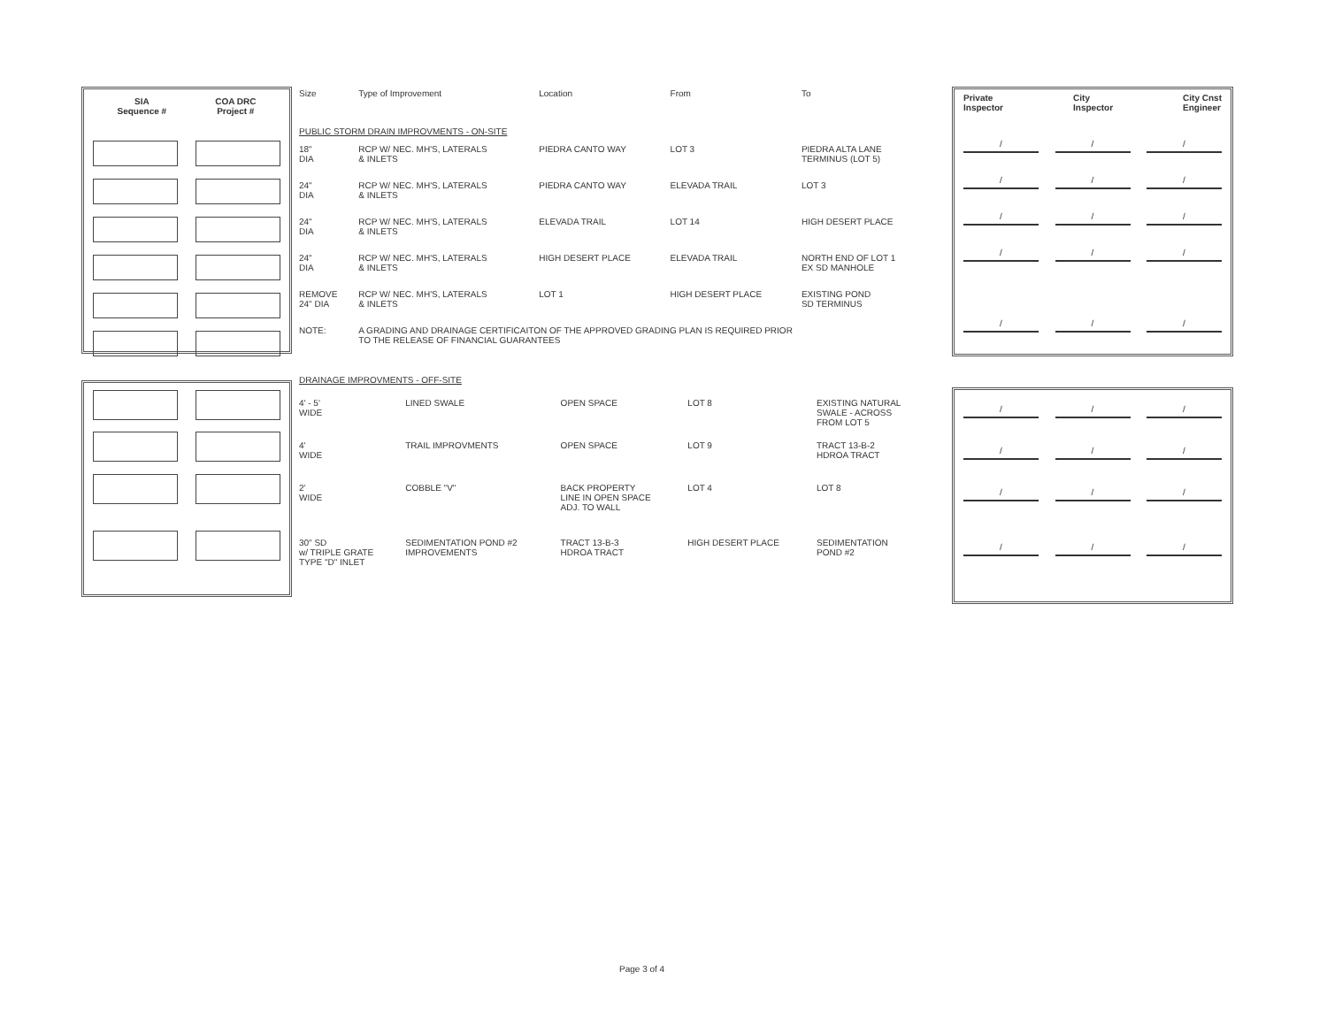SIA
Sequence #
COA DRC
Project #
| Size | Type of Improvement | Location | From | To |
| --- | --- | --- | --- | --- |
| PUBLIC STORM DRAIN IMPROVMENTS - ON-SITE | | | | |
| 18" DIA | RCP W/ NEC. MH'S, LATERALS & INLETS | PIEDRA CANTO WAY | LOT 3 | PIEDRA ALTA LANE TERMINUS (LOT 5) |
| 24" DIA | RCP W/ NEC. MH'S, LATERALS & INLETS | PIEDRA CANTO WAY | ELEVADA TRAIL | LOT 3 |
| 24" DIA | RCP W/ NEC. MH'S, LATERALS & INLETS | ELEVADA TRAIL | LOT 14 | HIGH DESERT PLACE |
| 24" DIA | RCP W/ NEC. MH'S, LATERALS & INLETS | HIGH DESERT PLACE | ELEVADA TRAIL | NORTH END OF LOT 1 EX SD MANHOLE |
| REMOVE 24" DIA | RCP W/ NEC. MH'S, LATERALS & INLETS | LOT 1 | HIGH DESERT PLACE | EXISTING POND SD TERMINUS |
| NOTE: | A GRADING AND DRAINAGE CERTIFICAITON OF THE APPROVED GRADING PLAN IS REQUIRED PRIOR TO THE RELEASE OF FINANCIAL GUARANTEES | | | |
Private
Inspector
City
Inspector
City Cnst
Engineer
/ / /
/ / /
/ / /
/ / /
/ / /
| DRAINAGE IMPROVMENTS - OFF-SITE | | | | |
| 4' - 5' WIDE | LINED SWALE | OPEN SPACE | LOT 8 | EXISTING NATURAL SWALE - ACROSS FROM LOT 5 |
| 4' WIDE | TRAIL IMPROVMENTS | OPEN SPACE | LOT 9 | TRACT 13-B-2 HDROA TRACT |
| 2' WIDE | COBBLE "V" | BACK PROPERTY LINE IN OPEN SPACE ADJ. TO WALL | LOT 4 | LOT 8 |
| 30" SD w/ TRIPLE GRATE TYPE "D" INLET | SEDIMENTATION POND #2 IMPROVEMENTS | TRACT 13-B-3 HDROA TRACT | HIGH DESERT PLACE | SEDIMENTATION POND #2 |
/ / /
/ / /
/ / /
/ / /
Page 3 of 4